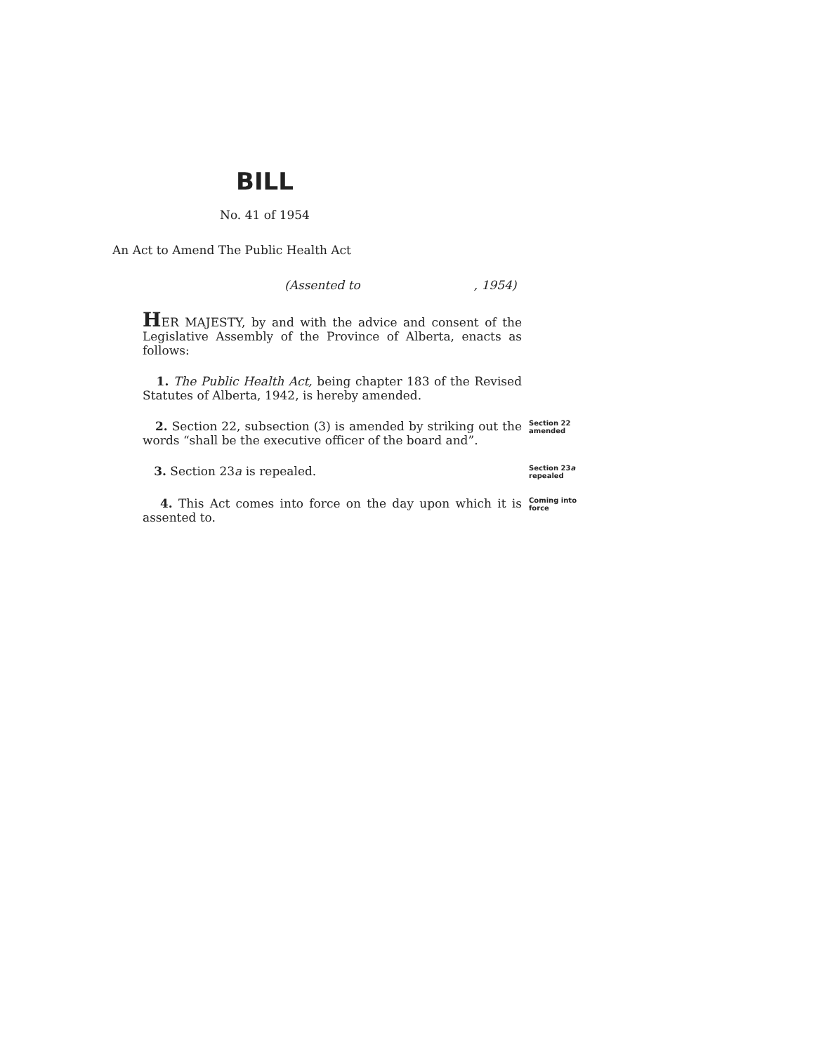BILL
No. 41 of 1954
An Act to Amend The Public Health Act
(Assented to , 1954)
HER MAJESTY, by and with the advice and consent of the Legislative Assembly of the Province of Alberta, enacts as follows:
1. The Public Health Act, being chapter 183 of the Revised Statutes of Alberta, 1942, is hereby amended.
2. Section 22, subsection (3) is amended by striking out the words “shall be the executive officer of the board and”.
Section 22 amended
3. Section 23a is repealed.
Section 23a repealed
4. This Act comes into force on the day upon which it is assented to.
Coming into force